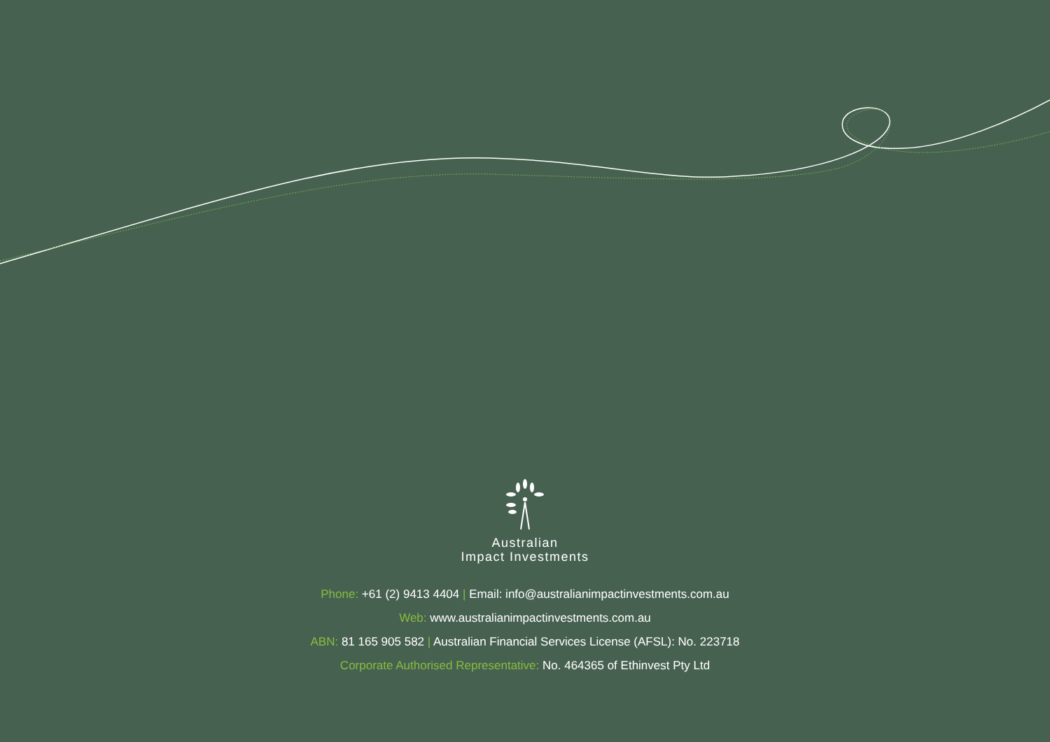Australian
Impact Investments
Phone: +61 (2) 9413 4404 | Email: info@australianimpactinvestments.com.au
Web: www.australianimpactinvestments.com.au
ABN: 81 165 905 582 | Australian Financial Services License (AFSL): No. 223718
Corporate Authorised Representative: No. 464365 of Ethinvest Pty Ltd